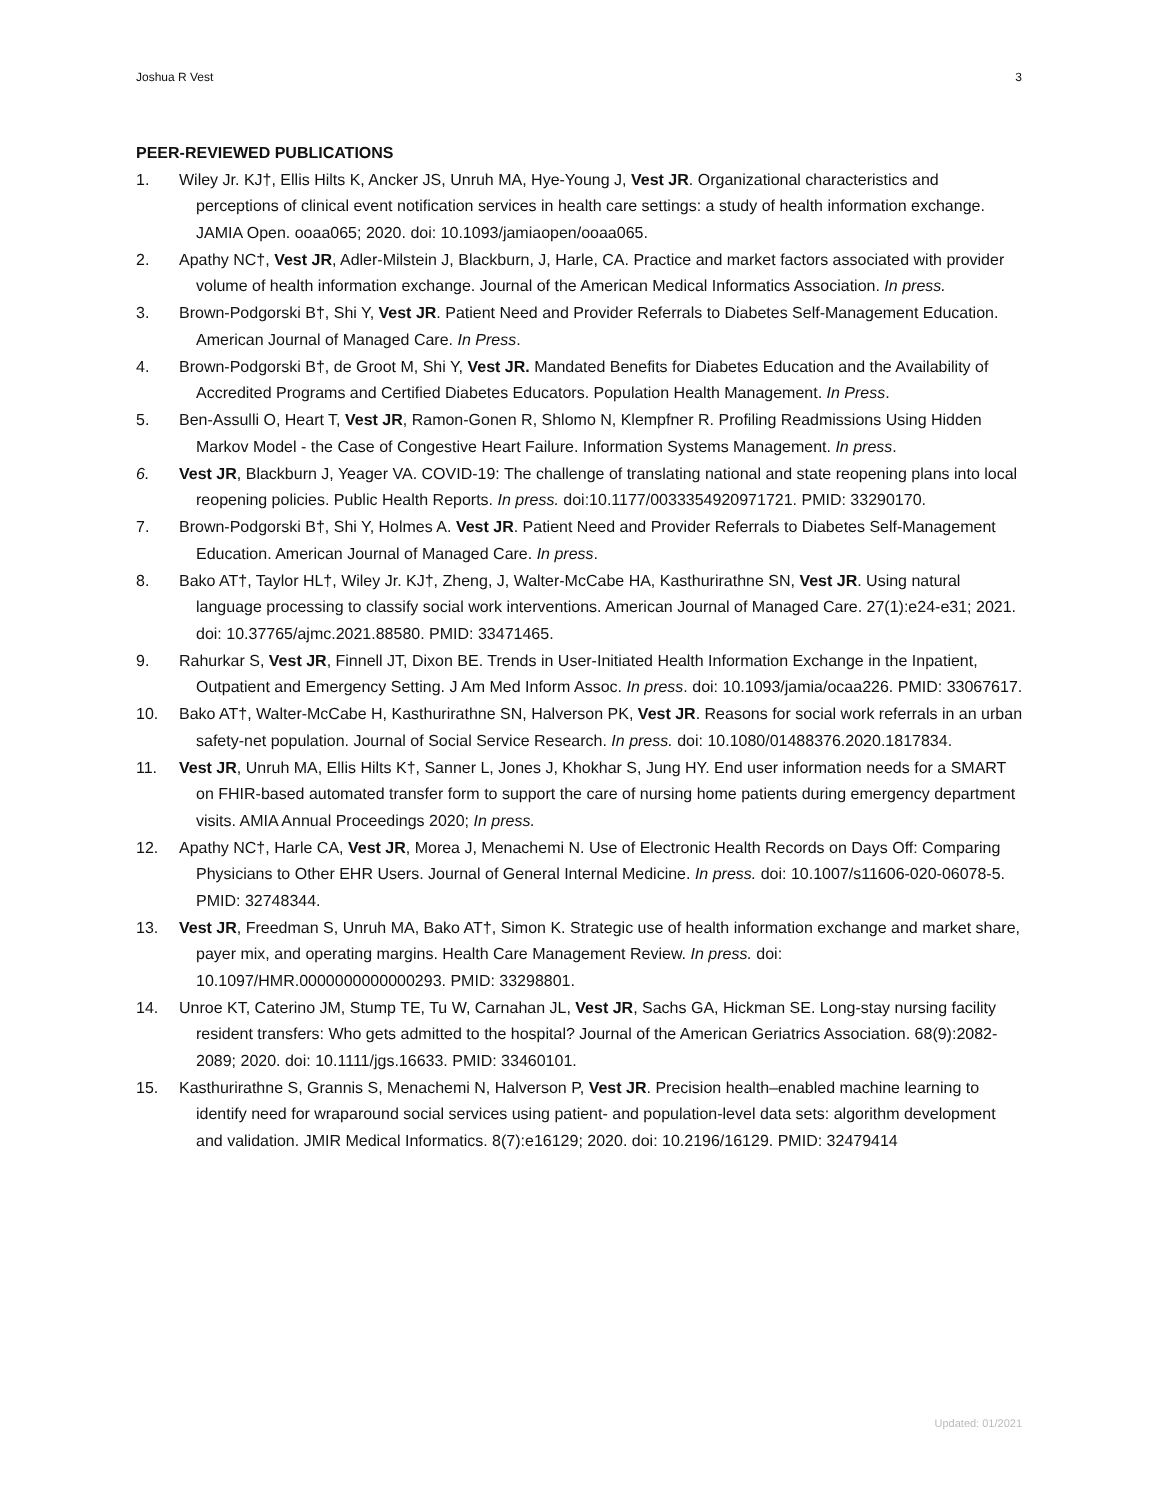Joshua R Vest 3
PEER-REVIEWED PUBLICATIONS
1. Wiley Jr. KJ†, Ellis Hilts K, Ancker JS, Unruh MA, Hye-Young J, Vest JR. Organizational characteristics and perceptions of clinical event notification services in health care settings: a study of health information exchange. JAMIA Open. ooaa065; 2020. doi: 10.1093/jamiaopen/ooaa065.
2. Apathy NC†, Vest JR, Adler-Milstein J, Blackburn, J, Harle, CA. Practice and market factors associated with provider volume of health information exchange. Journal of the American Medical Informatics Association. In press.
3. Brown-Podgorski B†, Shi Y, Vest JR. Patient Need and Provider Referrals to Diabetes Self-Management Education. American Journal of Managed Care. In Press.
4. Brown-Podgorski B†, de Groot M, Shi Y, Vest JR. Mandated Benefits for Diabetes Education and the Availability of Accredited Programs and Certified Diabetes Educators. Population Health Management. In Press.
5. Ben-Assulli O, Heart T, Vest JR, Ramon-Gonen R, Shlomo N, Klempfner R. Profiling Readmissions Using Hidden Markov Model - the Case of Congestive Heart Failure. Information Systems Management. In press.
6. Vest JR, Blackburn J, Yeager VA. COVID-19: The challenge of translating national and state reopening plans into local reopening policies. Public Health Reports. In press. doi:10.1177/0033354920971721. PMID: 33290170.
7. Brown-Podgorski B†, Shi Y, Holmes A. Vest JR. Patient Need and Provider Referrals to Diabetes Self-Management Education. American Journal of Managed Care. In press.
8. Bako AT†, Taylor HL†, Wiley Jr. KJ†, Zheng, J, Walter-McCabe HA, Kasthurirathne SN, Vest JR. Using natural language processing to classify social work interventions. American Journal of Managed Care. 27(1):e24-e31; 2021. doi: 10.37765/ajmc.2021.88580. PMID: 33471465.
9. Rahurkar S, Vest JR, Finnell JT, Dixon BE. Trends in User-Initiated Health Information Exchange in the Inpatient, Outpatient and Emergency Setting. J Am Med Inform Assoc. In press. doi: 10.1093/jamia/ocaa226. PMID: 33067617.
10. Bako AT†, Walter-McCabe H, Kasthurirathne SN, Halverson PK, Vest JR. Reasons for social work referrals in an urban safety-net population. Journal of Social Service Research. In press. doi: 10.1080/01488376.2020.1817834.
11. Vest JR, Unruh MA, Ellis Hilts K†, Sanner L, Jones J, Khokhar S, Jung HY. End user information needs for a SMART on FHIR-based automated transfer form to support the care of nursing home patients during emergency department visits. AMIA Annual Proceedings 2020; In press.
12. Apathy NC†, Harle CA, Vest JR, Morea J, Menachemi N. Use of Electronic Health Records on Days Off: Comparing Physicians to Other EHR Users. Journal of General Internal Medicine. In press. doi: 10.1007/s11606-020-06078-5. PMID: 32748344.
13. Vest JR, Freedman S, Unruh MA, Bako AT†, Simon K. Strategic use of health information exchange and market share, payer mix, and operating margins. Health Care Management Review. In press. doi: 10.1097/HMR.0000000000000293. PMID: 33298801.
14. Unroe KT, Caterino JM, Stump TE, Tu W, Carnahan JL, Vest JR, Sachs GA, Hickman SE. Long-stay nursing facility resident transfers: Who gets admitted to the hospital? Journal of the American Geriatrics Association. 68(9):2082-2089; 2020. doi: 10.1111/jgs.16633. PMID: 33460101.
15. Kasthurirathne S, Grannis S, Menachemi N, Halverson P, Vest JR. Precision health–enabled machine learning to identify need for wraparound social services using patient- and population-level data sets: algorithm development and validation. JMIR Medical Informatics. 8(7):e16129; 2020. doi: 10.2196/16129. PMID: 32479414
Updated: 01/2021